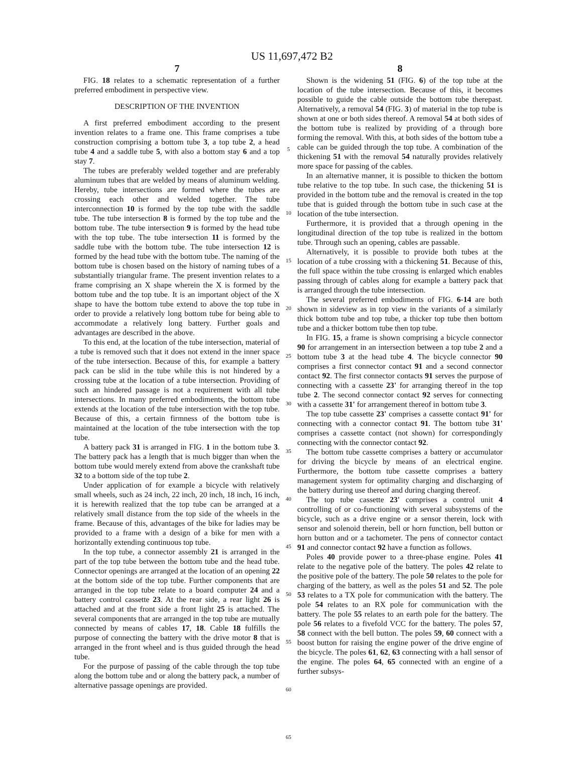US 11,697,472 B2
7
FIG. 18 relates to a schematic representation of a further preferred embodiment in perspective view.
DESCRIPTION OF THE INVENTION
A first preferred embodiment according to the present invention relates to a frame one. This frame comprises a tube construction comprising a bottom tube 3, a top tube 2, a head tube 4 and a saddle tube 5, with also a bottom stay 6 and a top stay 7.
The tubes are preferably welded together and are preferably aluminum tubes that are welded by means of aluminum welding. Hereby, tube intersections are formed where the tubes are crossing each other and welded together. The tube interconnection 10 is formed by the top tube with the saddle tube. The tube intersection 8 is formed by the top tube and the bottom tube. The tube intersection 9 is formed by the head tube with the top tube. The tube intersection 11 is formed by the saddle tube with the bottom tube. The tube intersection 12 is formed by the head tube with the bottom tube. The naming of the bottom tube is chosen based on the history of naming tubes of a substantially triangular frame. The present invention relates to a frame comprising an X shape wherein the X is formed by the bottom tube and the top tube. It is an important object of the X shape to have the bottom tube extend to above the top tube in order to provide a relatively long bottom tube for being able to accommodate a relatively long battery. Further goals and advantages are described in the above.
To this end, at the location of the tube intersection, material of a tube is removed such that it does not extend in the inner space of the tube intersection. Because of this, for example a battery pack can be slid in the tube while this is not hindered by a crossing tube at the location of a tube intersection. Providing of such an hindered passage is not a requirement with all tube intersections. In many preferred embodiments, the bottom tube extends at the location of the tube intersection with the top tube. Because of this, a certain firmness of the bottom tube is maintained at the location of the tube intersection with the top tube.
A battery pack 31 is arranged in FIG. 1 in the bottom tube 3. The battery pack has a length that is much bigger than when the bottom tube would merely extend from above the crankshaft tube 32 to a bottom side of the top tube 2.
Under application of for example a bicycle with relatively small wheels, such as 24 inch, 22 inch, 20 inch, 18 inch, 16 inch, it is herewith realized that the top tube can be arranged at a relatively small distance from the top side of the wheels in the frame. Because of this, advantages of the bike for ladies may be provided to a frame with a design of a bike for men with a horizontally extending continuous top tube.
In the top tube, a connector assembly 21 is arranged in the part of the top tube between the bottom tube and the head tube. Connector openings are arranged at the location of an opening 22 at the bottom side of the top tube. Further components that are arranged in the top tube relate to a board computer 24 and a battery control cassette 23. At the rear side, a rear light 26 is attached and at the front side a front light 25 is attached. The several components that are arranged in the top tube are mutually connected by means of cables 17, 18. Cable 18 fulfills the purpose of connecting the battery with the drive motor 8 that is arranged in the front wheel and is thus guided through the head tube.
For the purpose of passing of the cable through the top tube along the bottom tube and or along the battery pack, a number of alternative passage openings are provided.
5
10
15
20
25
30
35
40
45
50
55
60
65
8
Shown is the widening 51 (FIG. 6) of the top tube at the location of the tube intersection. Because of this, it becomes possible to guide the cable outside the bottom tube therepast. Alternatively, a removal 54 (FIG. 3) of material in the top tube is shown at one or both sides thereof. A removal 54 at both sides of the bottom tube is realized by providing of a through bore forming the removal. With this, at both sides of the bottom tube a cable can be guided through the top tube. A combination of the thickening 51 with the removal 54 naturally provides relatively more space for passing of the cables.
In an alternative manner, it is possible to thicken the bottom tube relative to the top tube. In such case, the thickening 51 is provided in the bottom tube and the removal is created in the top tube that is guided through the bottom tube in such case at the location of the tube intersection.
Furthermore, it is provided that a through opening in the longitudinal direction of the top tube is realized in the bottom tube. Through such an opening, cables are passable.
Alternatively, it is possible to provide both tubes at the location of a tube crossing with a thickening 51. Because of this, the full space within the tube crossing is enlarged which enables passing through of cables along for example a battery pack that is arranged through the tube intersection.
The several preferred embodiments of FIG. 6-14 are both shown in sideview as in top view in the variants of a similarly thick bottom tube and top tube, a thicker top tube then bottom tube and a thicker bottom tube then top tube.
In FIG. 15, a frame is shown comprising a bicycle connector 90 for arrangement in an intersection between a top tube 2 and a bottom tube 3 at the head tube 4. The bicycle connector 90 comprises a first connector contact 91 and a second connector contact 92. The first connector contacts 91 serves the purpose of connecting with a cassette 23' for arranging thereof in the top tube 2. The second connector contact 92 serves for connecting with a cassette 31' for arrangement thereof in bottom tube 3.
The top tube cassette 23' comprises a cassette contact 91' for connecting with a connector contact 91. The bottom tube 31' comprises a cassette contact (not shown) for correspondingly connecting with the connector contact 92.
The bottom tube cassette comprises a battery or accumulator for driving the bicycle by means of an electrical engine. Furthermore, the bottom tube cassette comprises a battery management system for optimality charging and discharging of the battery during use thereof and during charging thereof.
The top tube cassette 23' comprises a control unit 4 controlling of or co-functioning with several subsystems of the bicycle, such as a drive engine or a sensor therein, lock with sensor and solenoid therein, bell or horn function, bell button or horn button and or a tachometer. The pens of connector contact 91 and connector contact 92 have a function as follows.
Poles 40 provide power to a three-phase engine. Poles 41 relate to the negative pole of the battery. The poles 42 relate to the positive pole of the battery. The pole 50 relates to the pole for charging of the battery, as well as the poles 51 and 52. The pole 53 relates to a TX pole for communication with the battery. The pole 54 relates to an RX pole for communication with the battery. The pole 55 relates to an earth pole for the battery. The pole 56 relates to a fivefold VCC for the battery. The poles 57, 58 connect with the bell button. The poles 59, 60 connect with a boost button for raising the engine power of the drive engine of the bicycle. The poles 61, 62, 63 connecting with a hall sensor of the engine. The poles 64, 65 connected with an engine of a further subsys-